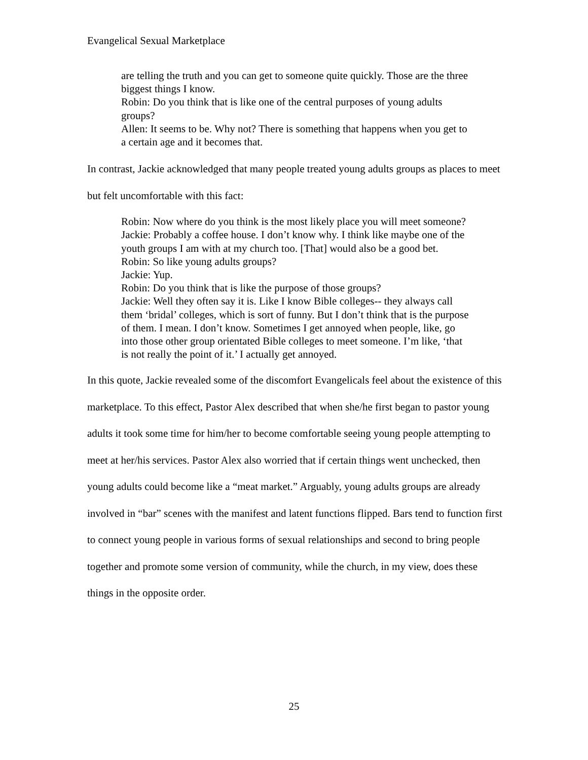Evangelical Sexual Marketplace
are telling the truth and you can get to someone quite quickly. Those are the three biggest things I know.
Robin: Do you think that is like one of the central purposes of young adults groups?
Allen: It seems to be. Why not? There is something that happens when you get to a certain age and it becomes that.
In contrast, Jackie acknowledged that many people treated young adults groups as places to meet but felt uncomfortable with this fact:
Robin: Now where do you think is the most likely place you will meet someone?
Jackie: Probably a coffee house. I don’t know why. I think like maybe one of the youth groups I am with at my church too. [That] would also be a good bet.
Robin: So like young adults groups?
Jackie: Yup.
Robin: Do you think that is like the purpose of those groups?
Jackie: Well they often say it is. Like I know Bible colleges-- they always call them ‘bridal’ colleges, which is sort of funny. But I don’t think that is the purpose of them. I mean. I don’t know. Sometimes I get annoyed when people, like, go into those other group orientated Bible colleges to meet someone. I’m like, ‘that is not really the point of it.’ I actually get annoyed.
In this quote, Jackie revealed some of the discomfort Evangelicals feel about the existence of this marketplace. To this effect, Pastor Alex described that when she/he first began to pastor young adults it took some time for him/her to become comfortable seeing young people attempting to meet at her/his services. Pastor Alex also worried that if certain things went unchecked, then young adults could become like a “meat market.” Arguably, young adults groups are already involved in “bar” scenes with the manifest and latent functions flipped. Bars tend to function first to connect young people in various forms of sexual relationships and second to bring people together and promote some version of community, while the church, in my view, does these things in the opposite order.
25